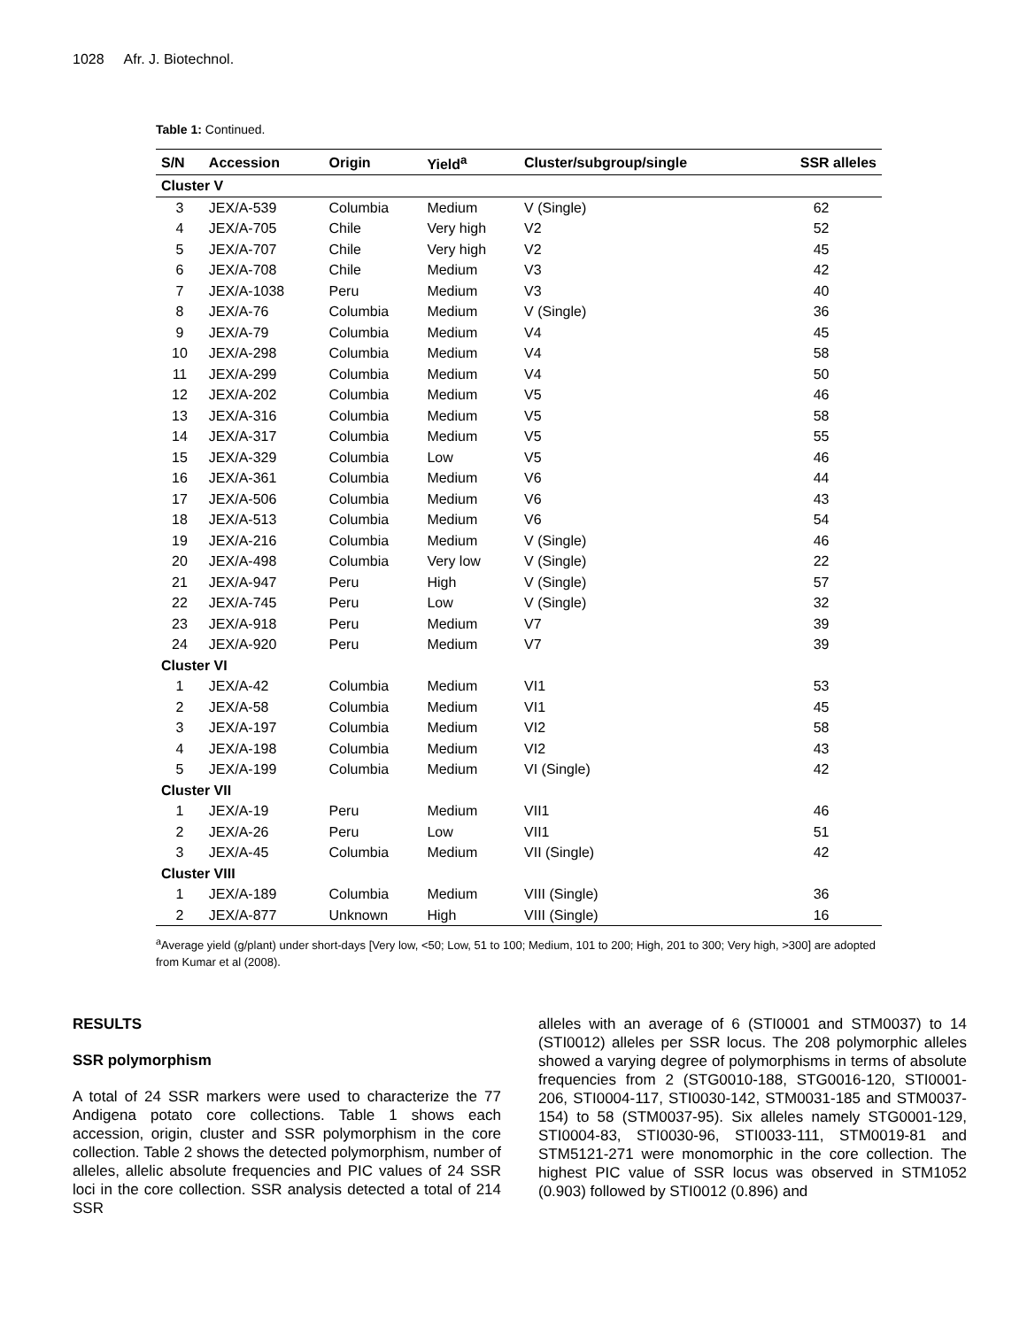1028 Afr. J. Biotechnol.
Table 1: Continued.
| S/N | Accession | Origin | Yield<sup>a</sup> | Cluster/subgroup/single | SSR alleles |
| --- | --- | --- | --- | --- | --- |
| Cluster V | | | | | |
| 3 | JEX/A-539 | Columbia | Medium | V (Single) | 62 |
| 4 | JEX/A-705 | Chile | Very high | V2 | 52 |
| 5 | JEX/A-707 | Chile | Very high | V2 | 45 |
| 6 | JEX/A-708 | Chile | Medium | V3 | 42 |
| 7 | JEX/A-1038 | Peru | Medium | V3 | 40 |
| 8 | JEX/A-76 | Columbia | Medium | V (Single) | 36 |
| 9 | JEX/A-79 | Columbia | Medium | V4 | 45 |
| 10 | JEX/A-298 | Columbia | Medium | V4 | 58 |
| 11 | JEX/A-299 | Columbia | Medium | V4 | 50 |
| 12 | JEX/A-202 | Columbia | Medium | V5 | 46 |
| 13 | JEX/A-316 | Columbia | Medium | V5 | 58 |
| 14 | JEX/A-317 | Columbia | Medium | V5 | 55 |
| 15 | JEX/A-329 | Columbia | Low | V5 | 46 |
| 16 | JEX/A-361 | Columbia | Medium | V6 | 44 |
| 17 | JEX/A-506 | Columbia | Medium | V6 | 43 |
| 18 | JEX/A-513 | Columbia | Medium | V6 | 54 |
| 19 | JEX/A-216 | Columbia | Medium | V (Single) | 46 |
| 20 | JEX/A-498 | Columbia | Very low | V (Single) | 22 |
| 21 | JEX/A-947 | Peru | High | V (Single) | 57 |
| 22 | JEX/A-745 | Peru | Low | V (Single) | 32 |
| 23 | JEX/A-918 | Peru | Medium | V7 | 39 |
| 24 | JEX/A-920 | Peru | Medium | V7 | 39 |
| Cluster VI | | | | | |
| 1 | JEX/A-42 | Columbia | Medium | VI1 | 53 |
| 2 | JEX/A-58 | Columbia | Medium | VI1 | 45 |
| 3 | JEX/A-197 | Columbia | Medium | VI2 | 58 |
| 4 | JEX/A-198 | Columbia | Medium | VI2 | 43 |
| 5 | JEX/A-199 | Columbia | Medium | VI (Single) | 42 |
| Cluster VII | | | | | |
| 1 | JEX/A-19 | Peru | Medium | VII1 | 46 |
| 2 | JEX/A-26 | Peru | Low | VII1 | 51 |
| 3 | JEX/A-45 | Columbia | Medium | VII (Single) | 42 |
| Cluster VIII | | | | | |
| 1 | JEX/A-189 | Columbia | Medium | VIII (Single) | 36 |
| 2 | JEX/A-877 | Unknown | High | VIII (Single) | 16 |
<sup>a</sup> Average yield (g/plant) under short-days [Very low, <50; Low, 51 to 100; Medium, 101 to 200; High, 201 to 300; Very high, >300] are adopted from Kumar et al (2008).
RESULTS
SSR polymorphism
A total of 24 SSR markers were used to characterize the 77 Andigena potato core collections. Table 1 shows each accession, origin, cluster and SSR polymorphism in the core collection. Table 2 shows the detected polymorphism, number of alleles, allelic absolute frequencies and PIC values of 24 SSR loci in the core collection. SSR analysis detected a total of 214 SSR
alleles with an average of 6 (STI0001 and STM0037) to 14 (STI0012) alleles per SSR locus. The 208 polymorphic alleles showed a varying degree of polymorphisms in terms of absolute frequencies from 2 (STG0010-188, STG0016-120, STI0001-206, STI0004-117, STI0030-142, STM0031-185 and STM0037-154) to 58 (STM0037-95). Six alleles namely STG0001-129, STI0004-83, STI0030-96, STI0033-111, STM0019-81 and STM5121-271 were monomorphic in the core collection. The highest PIC value of SSR locus was observed in STM1052 (0.903) followed by STI0012 (0.896) and